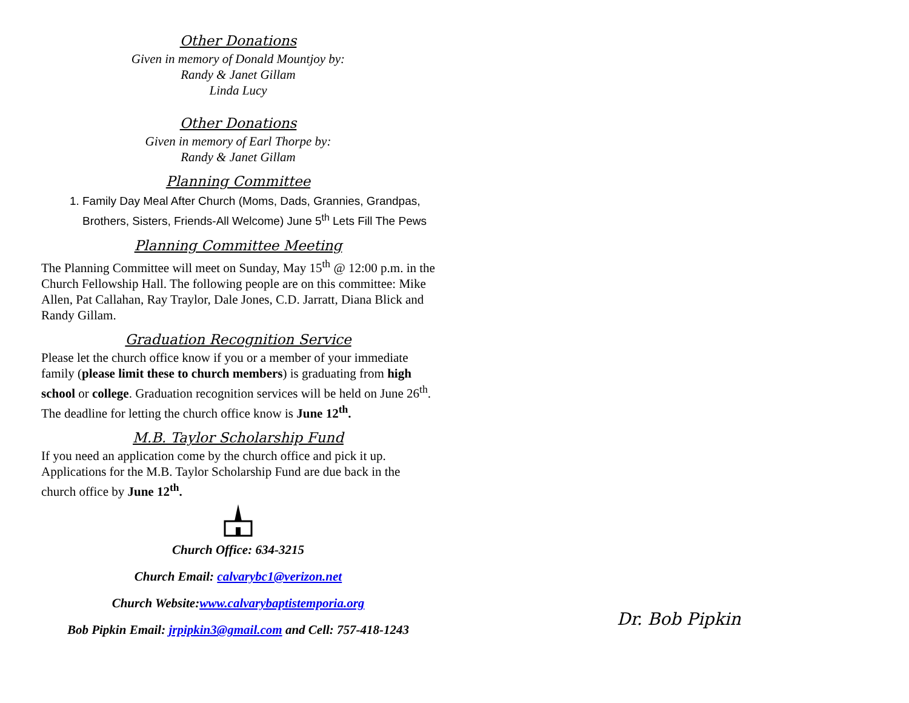Other Donations
Given in memory of Donald Mountjoy by:
Randy & Janet Gillam
Linda Lucy
Other Donations
Given in memory of Earl Thorpe by:
Randy & Janet Gillam
Planning Committee
1. Family Day Meal After Church (Moms, Dads, Grannies, Grandpas, Brothers, Sisters, Friends-All Welcome) June 5<sup>th</sup> Lets Fill The Pews
Planning Committee Meeting
The Planning Committee will meet on Sunday, May 15<sup>th</sup> @ 12:00 p.m. in the Church Fellowship Hall. The following people are on this committee: Mike Allen, Pat Callahan, Ray Traylor, Dale Jones, C.D. Jarratt, Diana Blick and Randy Gillam.
Graduation Recognition Service
Please let the church office know if you or a member of your immediate family (please limit these to church members) is graduating from high school or college. Graduation recognition services will be held on June 26<sup>th</sup>. The deadline for letting the church office know is June 12<sup>th</sup>.
M.B. Taylor Scholarship Fund
If you need an application come by the church office and pick it up. Applications for the M.B. Taylor Scholarship Fund are due back in the church office by June 12<sup>th</sup>.
Church Office: 634-3215
Church Email: calvarybc1@verizon.net
Church Website:www.calvarybaptistemporia.org
Bob Pipkin Email: jrpipkin3@gmail.com and Cell: 757-418-1243
Dr. Bob Pipkin